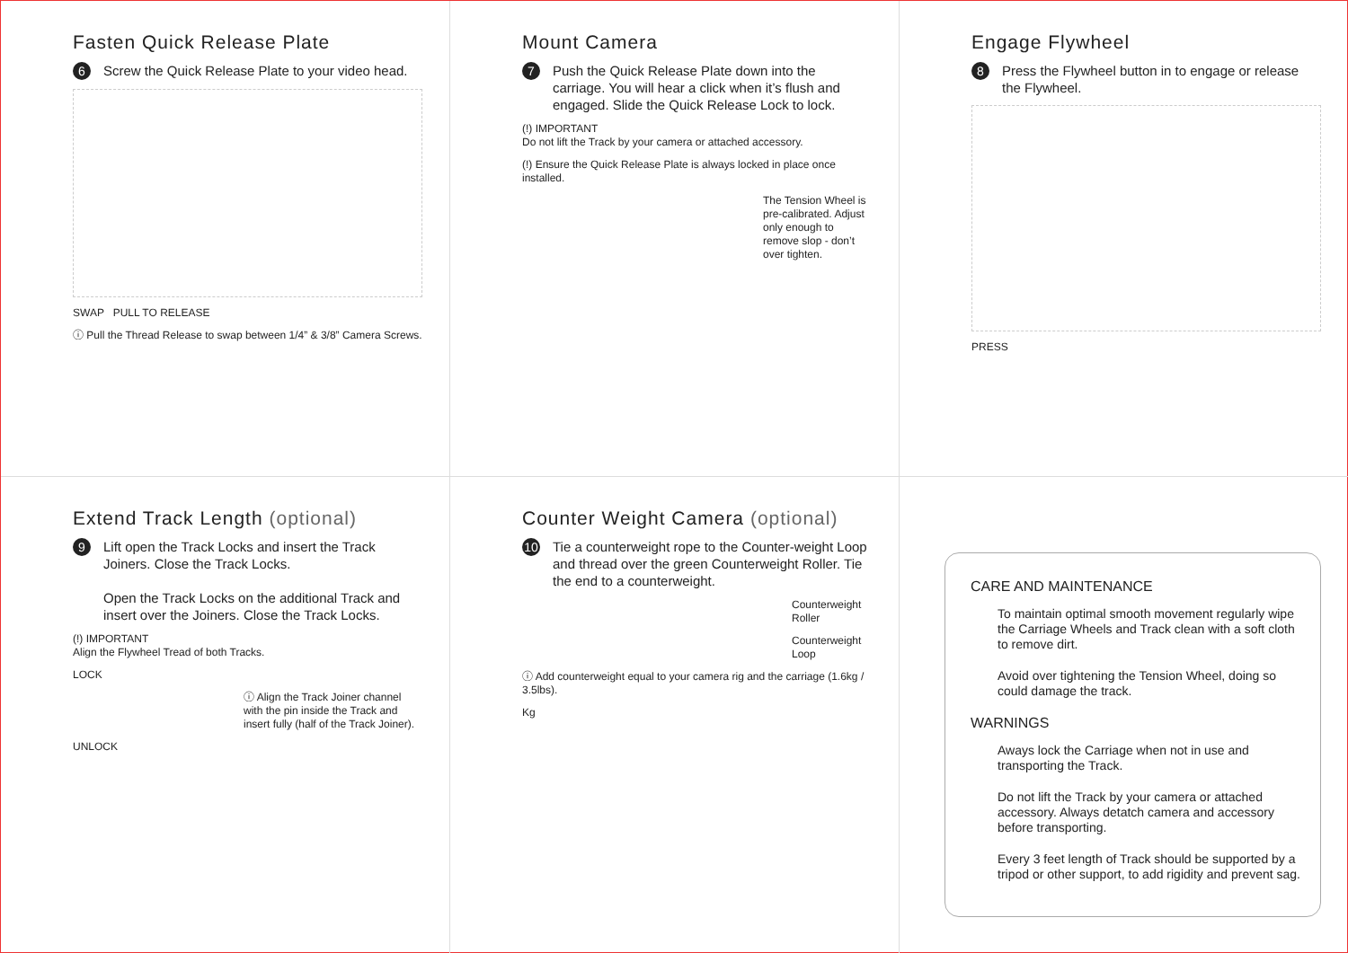Fasten Quick Release Plate
6
Screw the Quick Release Plate to your video head.
SWAP PULL TO RELEASE
ⓘ Pull the Thread Release to swap between 1/4” & 3/8” Camera Screws.
Mount Camera
7
Push the Quick Release Plate down into the carriage. You will hear a click when it’s flush and engaged. Slide the Quick Release Lock to lock.
(!) IMPORTANT
Do not lift the Track by your camera or attached accessory.
(!) Ensure the Quick Release Plate is always locked in place once installed.
The Tension Wheel is pre-calibrated. Adjust only enough to remove slop - don’t over tighten.
Engage Flywheel
8
Press the Flywheel button in to engage or release the Flywheel.
PRESS
Extend Track Length (optional)
9
Lift open the Track Locks and insert the Track Joiners. Close the Track Locks.
Open the Track Locks on the additional Track and insert over the Joiners. Close the Track Locks.
(!) IMPORTANT
Align the Flywheel Tread of both Tracks.
LOCK
ⓘ Align the Track Joiner channel with the pin inside the Track and insert fully (half of the Track Joiner).
UNLOCK
Counter Weight Camera (optional)
10
Tie a counterweight rope to the Counter-weight Loop and thread over the green Counterweight Roller. Tie the end to a counterweight.
Counterweight Roller
Counterweight Loop
ⓘ Add counterweight equal to your camera rig and the carriage (1.6kg / 3.5lbs).
Kg
CARE AND MAINTENANCE
To maintain optimal smooth movement regularly wipe the Carriage Wheels and Track clean with a soft cloth to remove dirt.
Avoid over tightening the Tension Wheel, doing so could damage the track.
WARNINGS
Aways lock the Carriage when not in use and transporting the Track.
Do not lift the Track by your camera or attached accessory. Always detatch camera and accessory before transporting.
Every 3 feet length of Track should be supported by a tripod or other support, to add rigidity and prevent sag.